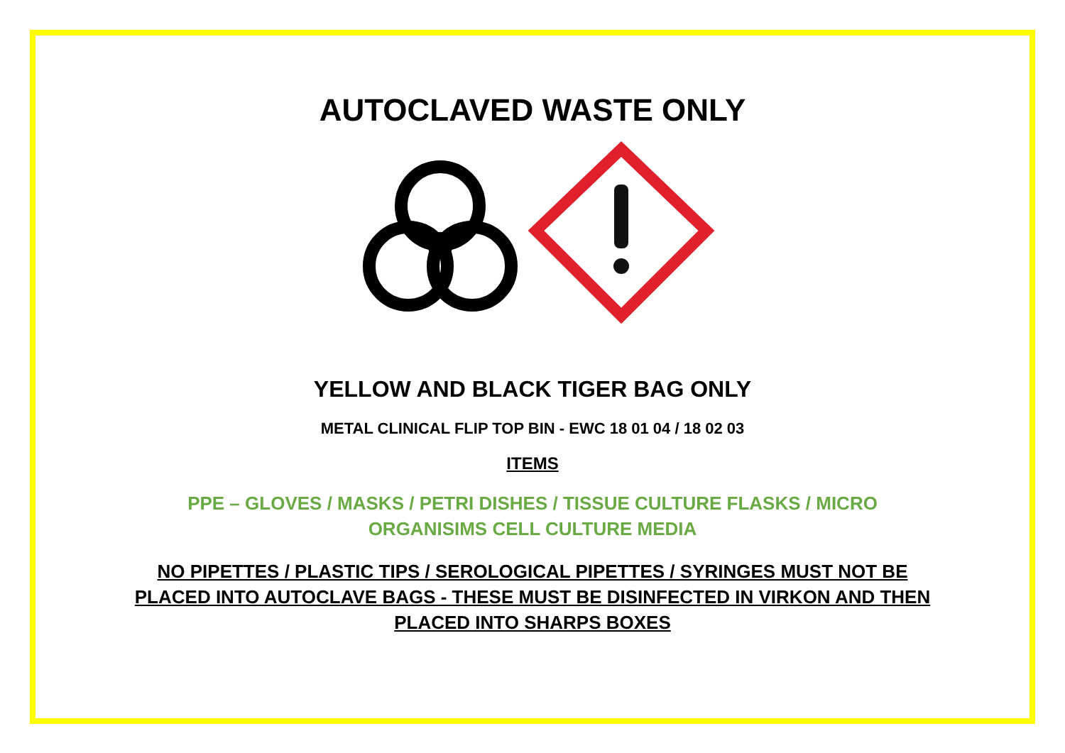AUTOCLAVED WASTE ONLY
YELLOW AND BLACK TIGER BAG ONLY
METAL CLINICAL FLIP TOP BIN - EWC 18 01 04 / 18 02 03
ITEMS
PPE – GLOVES / MASKS / PETRI DISHES / TISSUE CULTURE FLASKS / MICRO
ORGANISIMS CELL CULTURE MEDIA
NO PIPETTES / PLASTIC TIPS / SEROLOGICAL PIPETTES / SYRINGES MUST NOT BE
PLACED INTO AUTOCLAVE BAGS - THESE MUST BE DISINFECTED IN VIRKON AND THEN
PLACED INTO SHARPS BOXES